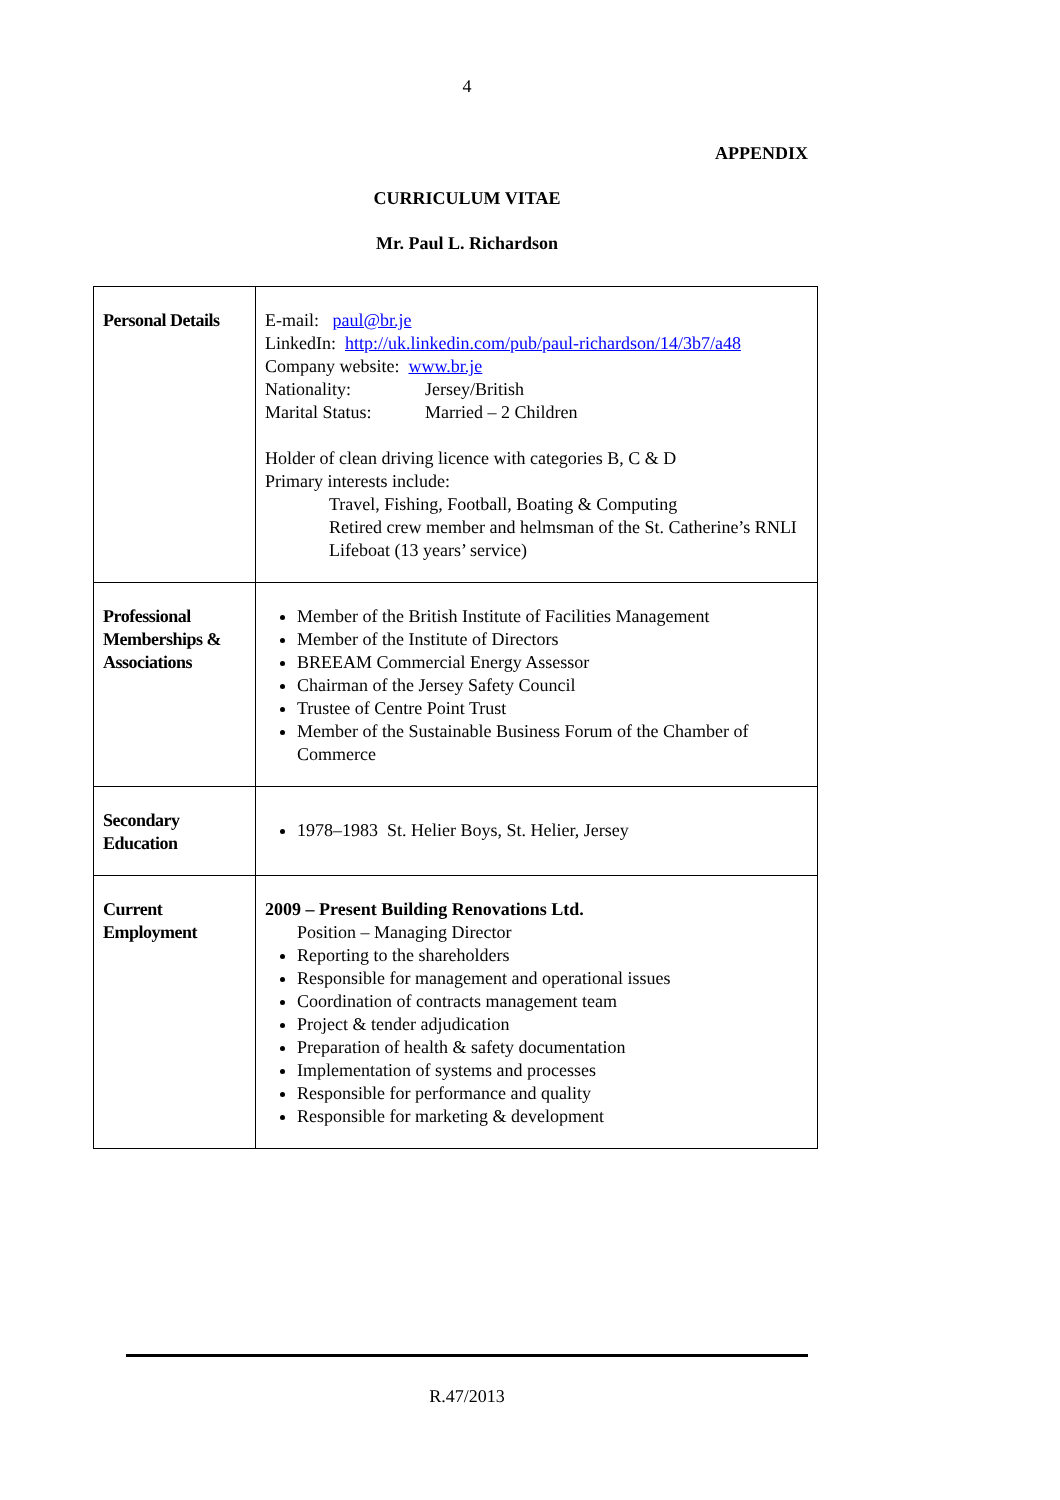4
APPENDIX
CURRICULUM VITAE
Mr. Paul L. Richardson
| Personal Details | E-mail: paul@br.je LinkedIn: http://uk.linkedin.com/pub/paul-richardson/14/3b7/a48 Company website: www.br.je Nationality: Jersey/British Marital Status: Married – 2 Children Holder of clean driving licence with categories B, C & D Primary interests include: Travel, Fishing, Football, Boating & Computing Retired crew member and helmsman of the St. Catherine’s RNLI Lifeboat (13 years’ service) |
| Professional Memberships & Associations | Member of the British Institute of Facilities Management Member of the Institute of Directors BREEAM Commercial Energy Assessor Chairman of the Jersey Safety Council Trustee of Centre Point Trust Member of the Sustainable Business Forum of the Chamber of Commerce |
| Secondary Education | 1978–1983 St. Helier Boys, St. Helier, Jersey |
| Current Employment | 2009 – Present Building Renovations Ltd. Position – Managing Director Reporting to the shareholders Responsible for management and operational issues Coordination of contracts management team Project & tender adjudication Preparation of health & safety documentation Implementation of systems and processes Responsible for performance and quality Responsible for marketing & development |
R.47/2013